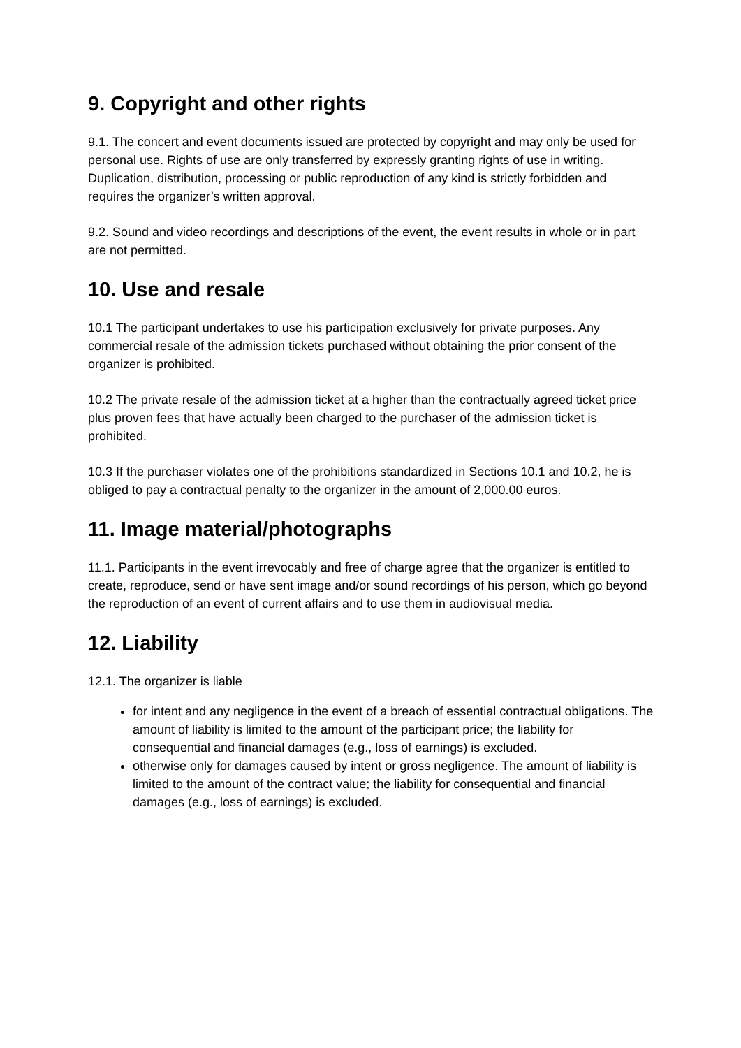9. Copyright and other rights
9.1. The concert and event documents issued are protected by copyright and may only be used for personal use. Rights of use are only transferred by expressly granting rights of use in writing. Duplication, distribution, processing or public reproduction of any kind is strictly forbidden and requires the organizer’s written approval.
9.2. Sound and video recordings and descriptions of the event, the event results in whole or in part are not permitted.
10. Use and resale
10.1 The participant undertakes to use his participation exclusively for private purposes. Any commercial resale of the admission tickets purchased without obtaining the prior consent of the organizer is prohibited.
10.2 The private resale of the admission ticket at a higher than the contractually agreed ticket price plus proven fees that have actually been charged to the purchaser of the admission ticket is prohibited.
10.3 If the purchaser violates one of the prohibitions standardized in Sections 10.1 and 10.2, he is obliged to pay a contractual penalty to the organizer in the amount of 2,000.00 euros.
11. Image material/photographs
11.1. Participants in the event irrevocably and free of charge agree that the organizer is entitled to create, reproduce, send or have sent image and/or sound recordings of his person, which go beyond the reproduction of an event of current affairs and to use them in audiovisual media.
12. Liability
12.1. The organizer is liable
for intent and any negligence in the event of a breach of essential contractual obligations. The amount of liability is limited to the amount of the participant price; the liability for consequential and financial damages (e.g., loss of earnings) is excluded.
otherwise only for damages caused by intent or gross negligence. The amount of liability is limited to the amount of the contract value; the liability for consequential and financial damages (e.g., loss of earnings) is excluded.